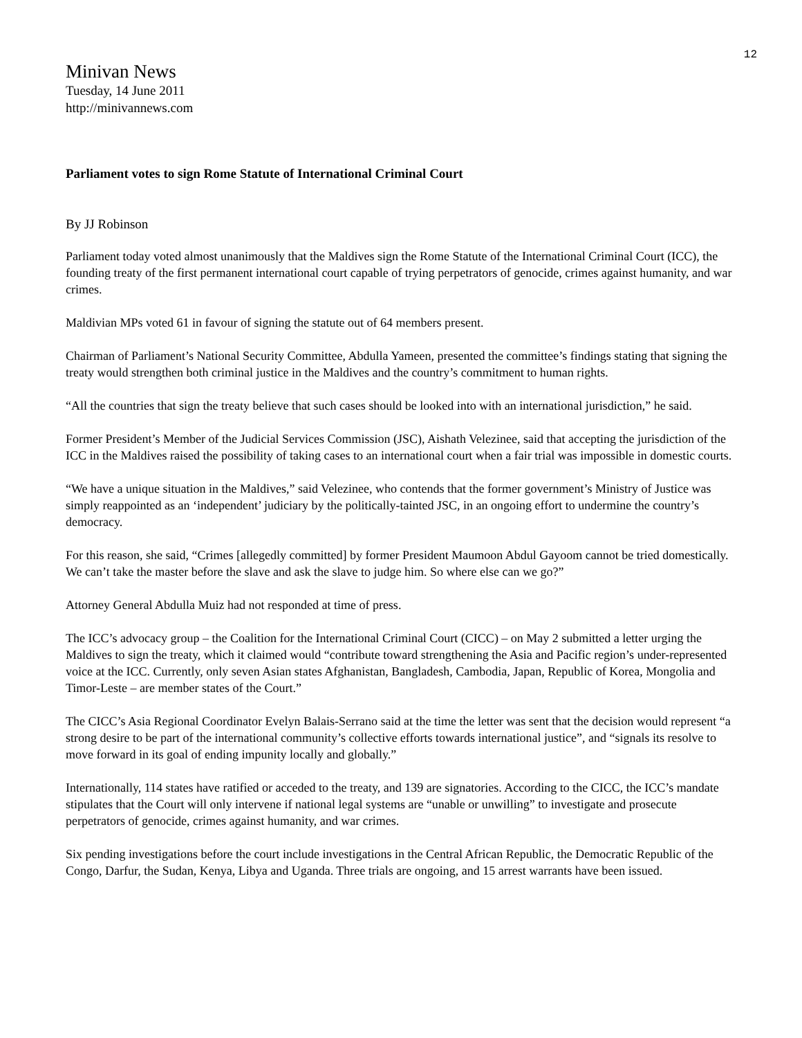12
Minivan News
Tuesday, 14 June 2011
http://minivannews.com
Parliament votes to sign Rome Statute of International Criminal Court
By JJ Robinson
Parliament today voted almost unanimously that the Maldives sign the Rome Statute of the International Criminal Court (ICC), the founding treaty of the first permanent international court capable of trying perpetrators of genocide, crimes against humanity, and war crimes.
Maldivian MPs voted 61 in favour of signing the statute out of 64 members present.
Chairman of Parliament’s National Security Committee, Abdulla Yameen, presented the committee’s findings stating that signing the treaty would strengthen both criminal justice in the Maldives and the country’s commitment to human rights.
“All the countries that sign the treaty believe that such cases should be looked into with an international jurisdiction,” he said.
Former President’s Member of the Judicial Services Commission (JSC), Aishath Velezinee, said that accepting the jurisdiction of the ICC in the Maldives raised the possibility of taking cases to an international court when a fair trial was impossible in domestic courts.
“We have a unique situation in the Maldives,” said Velezinee, who contends that the former government’s Ministry of Justice was simply reappointed as an ‘independent’ judiciary by the politically-tainted JSC, in an ongoing effort to undermine the country’s democracy.
For this reason, she said, “Crimes [allegedly committed] by former President Maumoon Abdul Gayoom cannot be tried domestically. We can’t take the master before the slave and ask the slave to judge him. So where else can we go?”
Attorney General Abdulla Muiz had not responded at time of press.
The ICC’s advocacy group – the Coalition for the International Criminal Court (CICC) – on May 2 submitted a letter urging the Maldives to sign the treaty, which it claimed would “contribute toward strengthening the Asia and Pacific region’s under-represented voice at the ICC. Currently, only seven Asian states Afghanistan, Bangladesh, Cambodia, Japan, Republic of Korea, Mongolia and Timor-Leste – are member states of the Court.”
The CICC’s Asia Regional Coordinator Evelyn Balais-Serrano said at the time the letter was sent that the decision would represent “a strong desire to be part of the international community’s collective efforts towards international justice”, and “signals its resolve to move forward in its goal of ending impunity locally and globally.”
Internationally, 114 states have ratified or acceded to the treaty, and 139 are signatories. According to the CICC, the ICC’s mandate stipulates that the Court will only intervene if national legal systems are “unable or unwilling” to investigate and prosecute perpetrators of genocide, crimes against humanity, and war crimes.
Six pending investigations before the court include investigations in the Central African Republic, the Democratic Republic of the Congo, Darfur, the Sudan, Kenya, Libya and Uganda. Three trials are ongoing, and 15 arrest warrants have been issued.